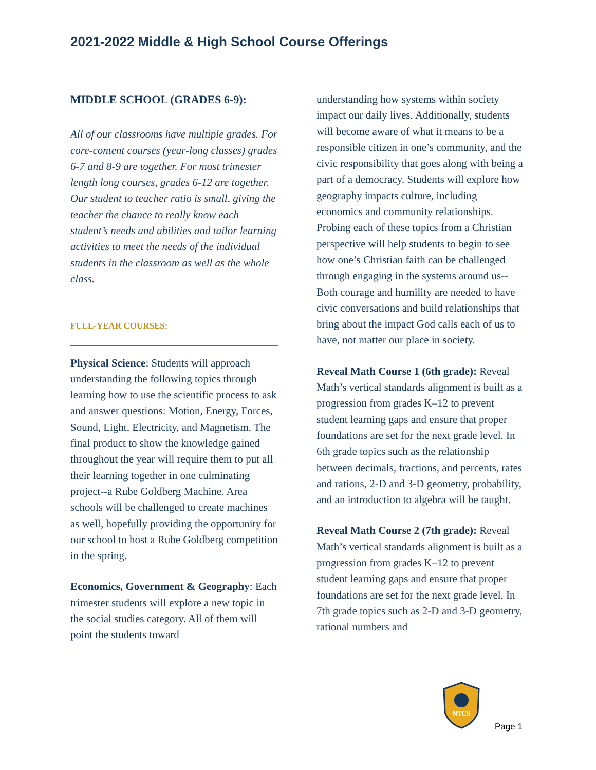2021-2022 Middle & High School Course Offerings
MIDDLE SCHOOL (GRADES 6-9):
All of our classrooms have multiple grades. For core-content courses (year-long classes) grades 6-7 and 8-9 are together. For most trimester length long courses, grades 6-12 are together. Our student to teacher ratio is small, giving the teacher the chance to really know each student’s needs and abilities and tailor learning activities to meet the needs of the individual students in the classroom as well as the whole class.
FULL-YEAR COURSES:
Physical Science: Students will approach understanding the following topics through learning how to use the scientific process to ask and answer questions: Motion, Energy, Forces, Sound, Light, Electricity, and Magnetism. The final product to show the knowledge gained throughout the year will require them to put all their learning together in one culminating project--a Rube Goldberg Machine. Area schools will be challenged to create machines as well, hopefully providing the opportunity for our school to host a Rube Goldberg competition in the spring.
Economics, Government & Geography: Each trimester students will explore a new topic in the social studies category. All of them will point the students toward
understanding how systems within society impact our daily lives. Additionally, students will become aware of what it means to be a responsible citizen in one’s community, and the civic responsibility that goes along with being a part of a democracy. Students will explore how geography impacts culture, including economics and community relationships. Probing each of these topics from a Christian perspective will help students to begin to see how one’s Christian faith can be challenged through engaging in the systems around us--Both courage and humility are needed to have civic conversations and build relationships that bring about the impact God calls each of us to have, not matter our place in society.
Reveal Math Course 1 (6th grade): Reveal Math’s vertical standards alignment is built as a progression from grades K–12 to prevent student learning gaps and ensure that proper foundations are set for the next grade level. In 6th grade topics such as the relationship between decimals, fractions, and percents, rates and rations, 2-D and 3-D geometry, probability, and an introduction to algebra will be taught.
Reveal Math Course 2 (7th grade): Reveal Math’s vertical standards alignment is built as a progression from grades K–12 to prevent student learning gaps and ensure that proper foundations are set for the next grade level. In 7th grade topics such as 2-D and 3-D geometry, rational numbers and
NTCS
Page 1